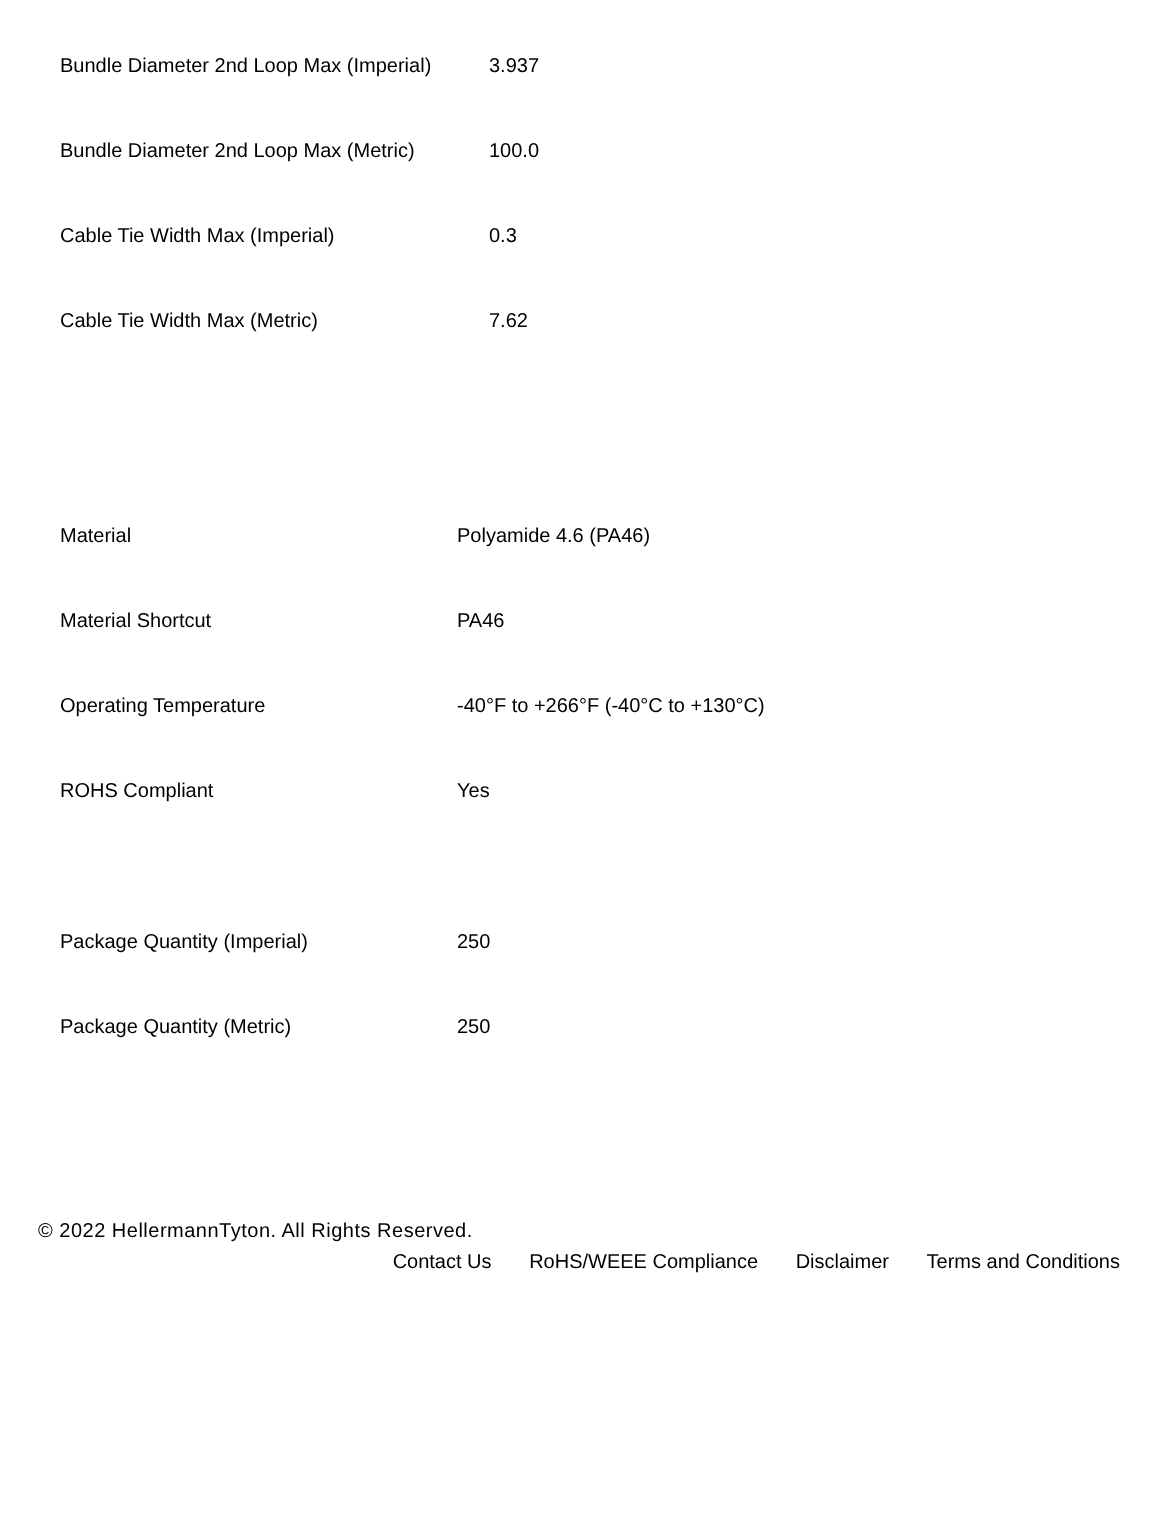| Bundle Diameter 2nd Loop Max (Imperial) | 3.937 |
| Bundle Diameter 2nd Loop Max (Metric) | 100.0 |
| Cable Tie Width Max (Imperial) | 0.3 |
| Cable Tie Width Max (Metric) | 7.62 |
| Material | Polyamide 4.6 (PA46) |
| Material Shortcut | PA46 |
| Operating Temperature | -40°F to +266°F (-40°C to +130°C) |
| ROHS Compliant | Yes |
| Package Quantity (Imperial) | 250 |
| Package Quantity (Metric) | 250 |
© 2022 HellermannTyton. All Rights Reserved.
Contact Us RoHS/WEEE Compliance Disclaimer Terms and Conditions